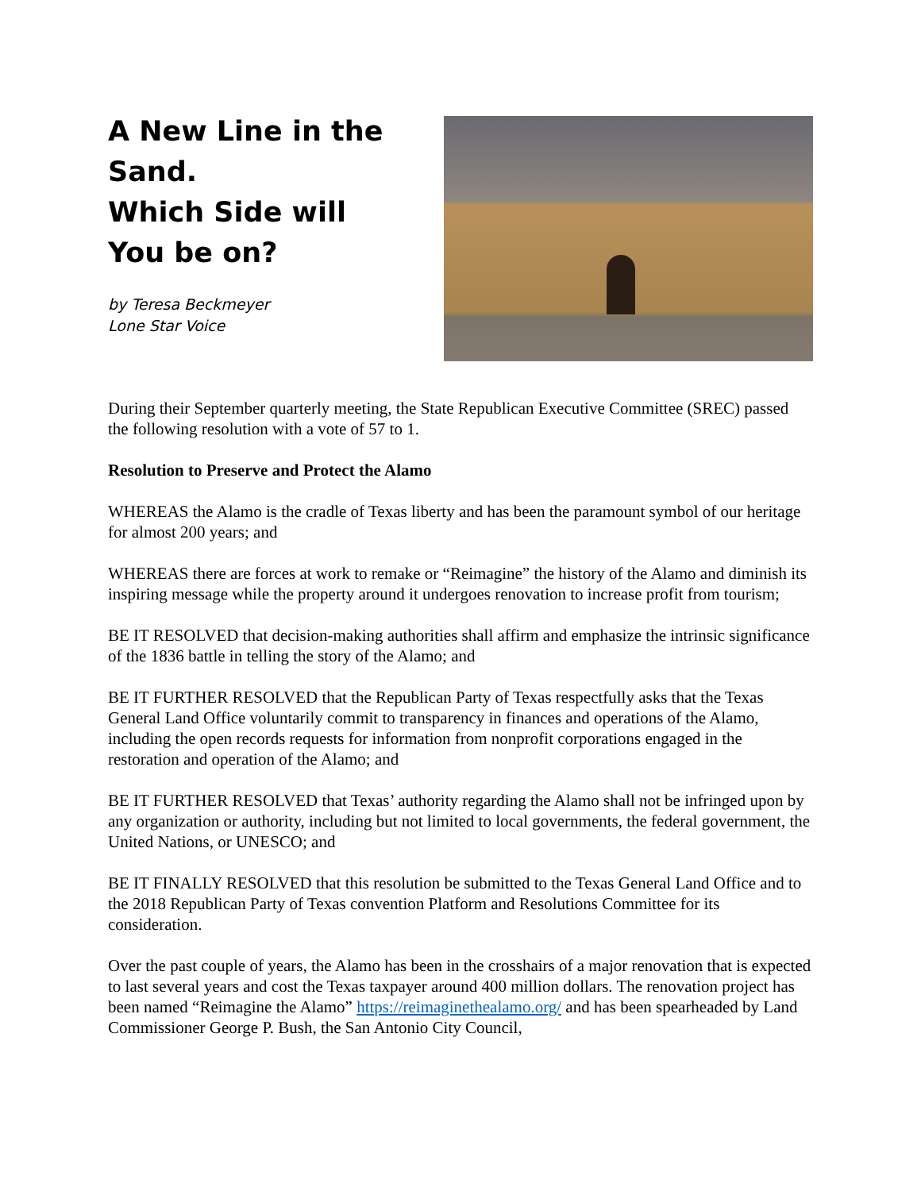A New Line in the Sand.
Which Side will You be on?
by Teresa Beckmeyer
Lone Star Voice
During their September quarterly meeting, the State Republican Executive Committee (SREC) passed the following resolution with a vote of 57 to 1.
Resolution to Preserve and Protect the Alamo
WHEREAS the Alamo is the cradle of Texas liberty and has been the paramount symbol of our heritage for almost 200 years; and
WHEREAS there are forces at work to remake or “Reimagine” the history of the Alamo and diminish its inspiring message while the property around it undergoes renovation to increase profit from tourism;
BE IT RESOLVED that decision-making authorities shall affirm and emphasize the intrinsic significance of the 1836 battle in telling the story of the Alamo; and
BE IT FURTHER RESOLVED that the Republican Party of Texas respectfully asks that the Texas General Land Office voluntarily commit to transparency in finances and operations of the Alamo, including the open records requests for information from nonprofit corporations engaged in the restoration and operation of the Alamo; and
BE IT FURTHER RESOLVED that Texas’ authority regarding the Alamo shall not be infringed upon by any organization or authority, including but not limited to local governments, the federal government, the United Nations, or UNESCO; and
BE IT FINALLY RESOLVED that this resolution be submitted to the Texas General Land Office and to the 2018 Republican Party of Texas convention Platform and Resolutions Committee for its consideration.
Over the past couple of years, the Alamo has been in the crosshairs of a major renovation that is expected to last several years and cost the Texas taxpayer around 400 million dollars. The renovation project has been named “Reimagine the Alamo” https://reimaginethealamo.org/ and has been spearheaded by Land Commissioner George P. Bush, the San Antonio City Council,